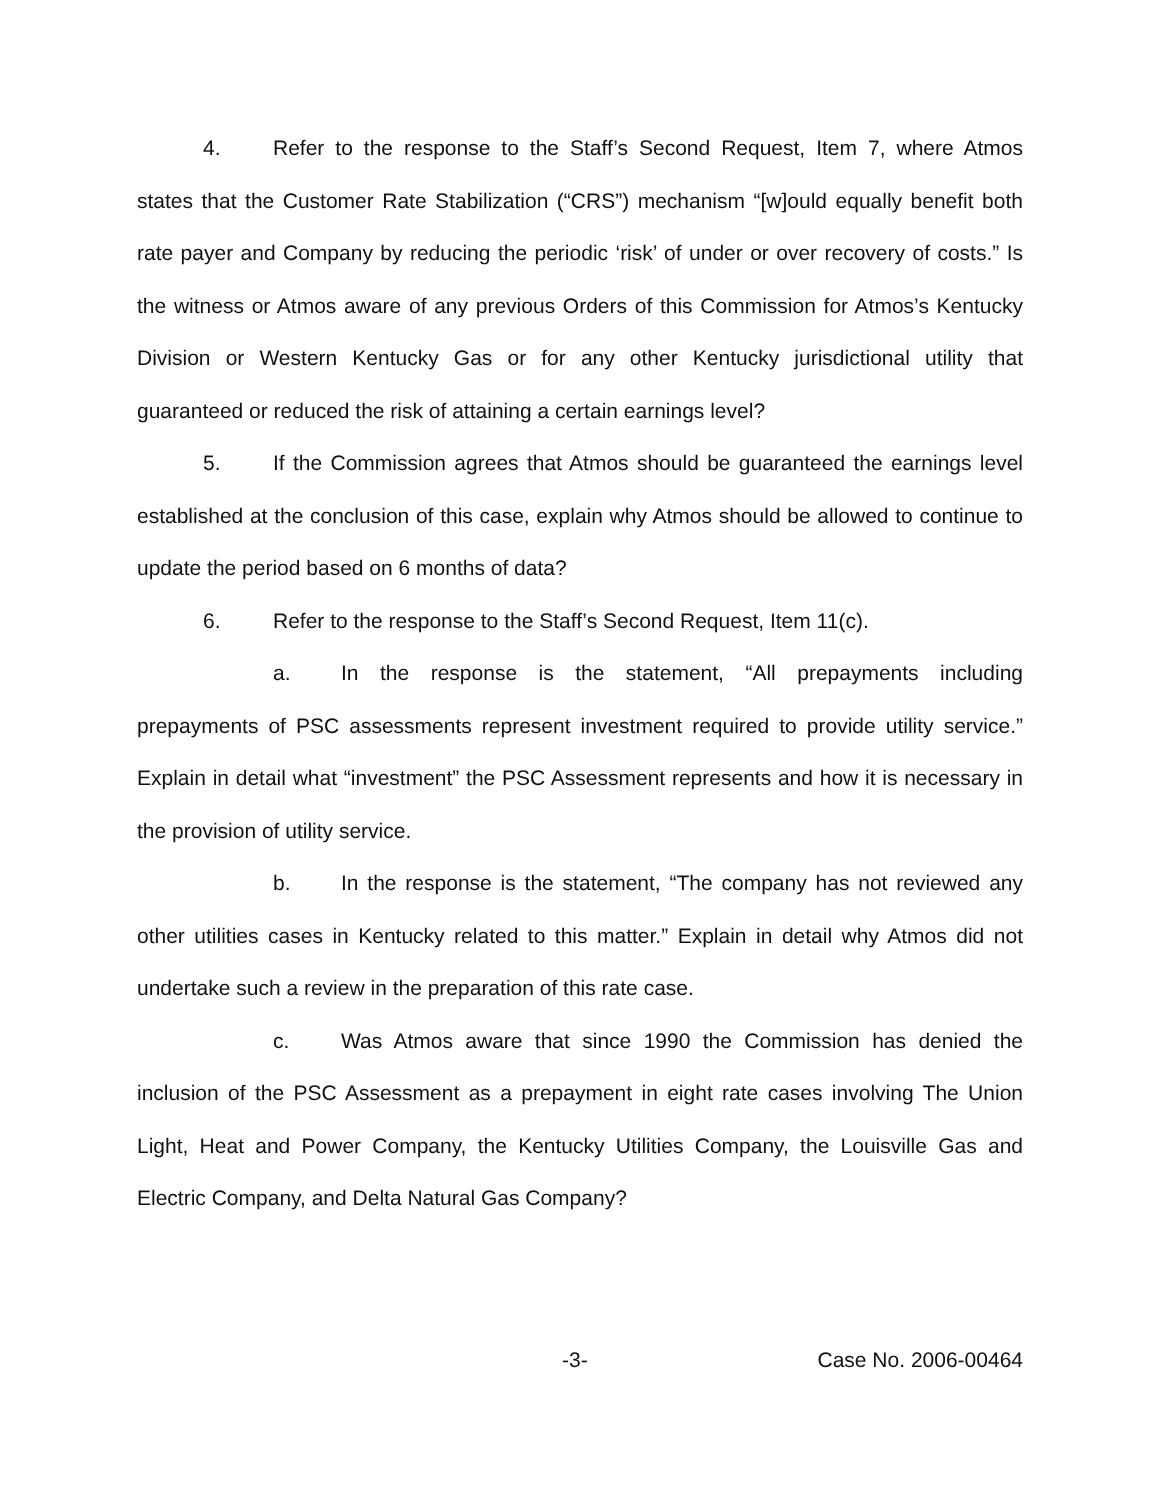4. Refer to the response to the Staff’s Second Request, Item 7, where Atmos states that the Customer Rate Stabilization (“CRS”) mechanism “[w]ould equally benefit both rate payer and Company by reducing the periodic ‘risk’ of under or over recovery of costs.” Is the witness or Atmos aware of any previous Orders of this Commission for Atmos’s Kentucky Division or Western Kentucky Gas or for any other Kentucky jurisdictional utility that guaranteed or reduced the risk of attaining a certain earnings level?
5. If the Commission agrees that Atmos should be guaranteed the earnings level established at the conclusion of this case, explain why Atmos should be allowed to continue to update the period based on 6 months of data?
6. Refer to the response to the Staff’s Second Request, Item 11(c).
a. In the response is the statement, “All prepayments including prepayments of PSC assessments represent investment required to provide utility service.” Explain in detail what “investment” the PSC Assessment represents and how it is necessary in the provision of utility service.
b. In the response is the statement, “The company has not reviewed any other utilities cases in Kentucky related to this matter.” Explain in detail why Atmos did not undertake such a review in the preparation of this rate case.
c. Was Atmos aware that since 1990 the Commission has denied the inclusion of the PSC Assessment as a prepayment in eight rate cases involving The Union Light, Heat and Power Company, the Kentucky Utilities Company, the Louisville Gas and Electric Company, and Delta Natural Gas Company?
-3- Case No. 2006-00464